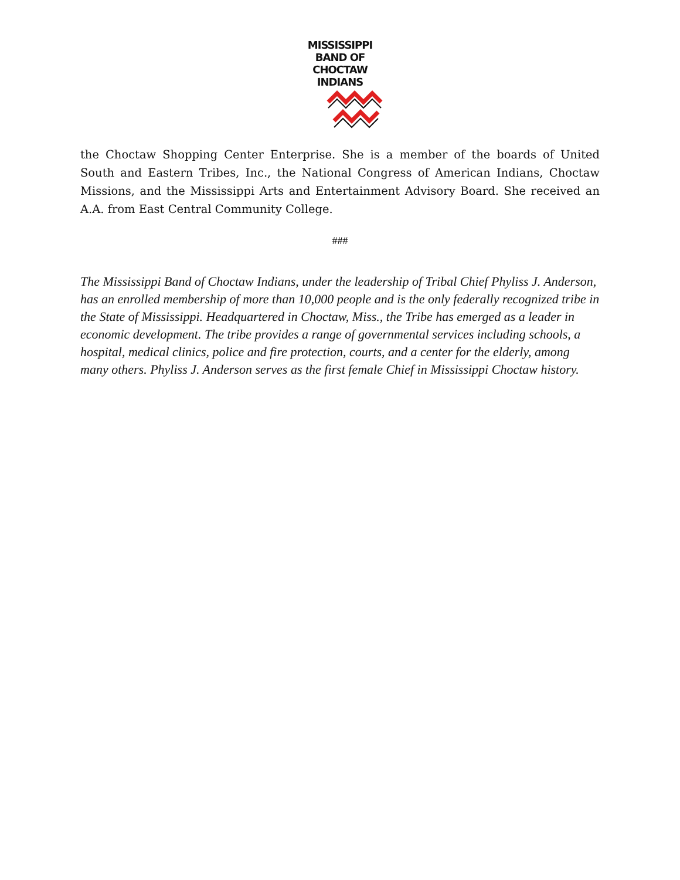MISSISSIPPI
BAND OF
CHOCTAW
INDIANS
the Choctaw Shopping Center Enterprise. She is a member of the boards of United South and Eastern Tribes, Inc., the National Congress of American Indians, Choctaw Missions, and the Mississippi Arts and Entertainment Advisory Board. She received an A.A. from East Central Community College.
###
The Mississippi Band of Choctaw Indians, under the leadership of Tribal Chief Phyliss J. Anderson, has an enrolled membership of more than 10,000 people and is the only federally recognized tribe in the State of Mississippi. Headquartered in Choctaw, Miss., the Tribe has emerged as a leader in economic development. The tribe provides a range of governmental services including schools, a hospital, medical clinics, police and fire protection, courts, and a center for the elderly, among many others. Phyliss J. Anderson serves as the first female Chief in Mississippi Choctaw history.